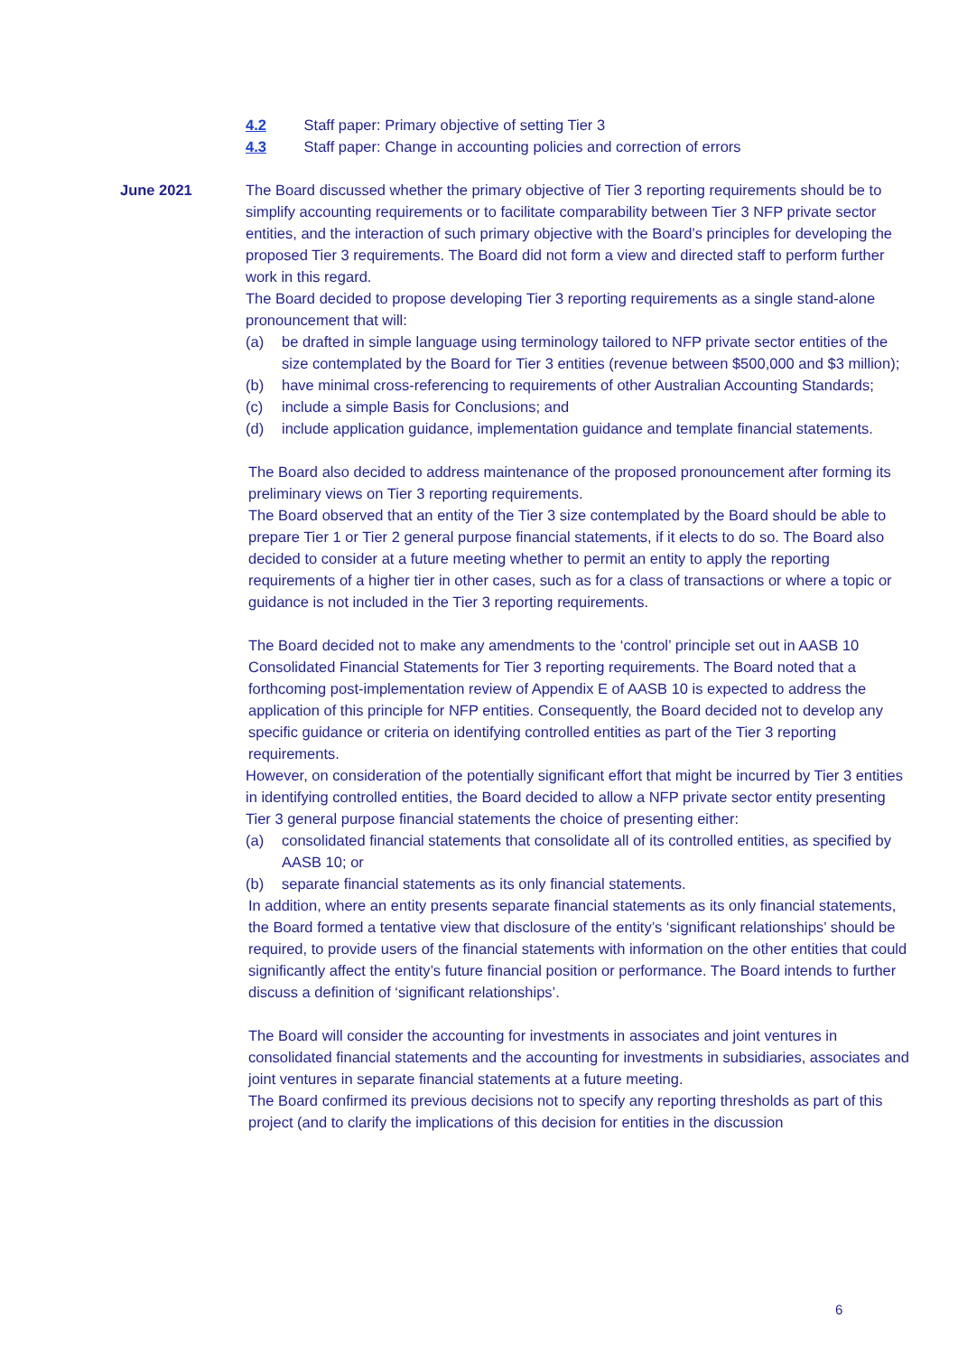4.2 Staff paper: Primary objective of setting Tier 3
4.3 Staff paper: Change in accounting policies and correction of errors
June 2021 The Board discussed whether the primary objective of Tier 3 reporting requirements should be to simplify accounting requirements or to facilitate comparability between Tier 3 NFP private sector entities, and the interaction of such primary objective with the Board’s principles for developing the proposed Tier 3 requirements. The Board did not form a view and directed staff to perform further work in this regard.
The Board decided to propose developing Tier 3 reporting requirements as a single stand-alone pronouncement that will:
(a) be drafted in simple language using terminology tailored to NFP private sector entities of the size contemplated by the Board for Tier 3 entities (revenue between $500,000 and $3 million);
(b) have minimal cross-referencing to requirements of other Australian Accounting Standards;
(c) include a simple Basis for Conclusions; and
(d) include application guidance, implementation guidance and template financial statements.
The Board also decided to address maintenance of the proposed pronouncement after forming its preliminary views on Tier 3 reporting requirements.
The Board observed that an entity of the Tier 3 size contemplated by the Board should be able to prepare Tier 1 or Tier 2 general purpose financial statements, if it elects to do so. The Board also decided to consider at a future meeting whether to permit an entity to apply the reporting requirements of a higher tier in other cases, such as for a class of transactions or where a topic or guidance is not included in the Tier 3 reporting requirements.
The Board decided not to make any amendments to the ‘control’ principle set out in AASB 10 Consolidated Financial Statements for Tier 3 reporting requirements. The Board noted that a forthcoming post-implementation review of Appendix E of AASB 10 is expected to address the application of this principle for NFP entities. Consequently, the Board decided not to develop any specific guidance or criteria on identifying controlled entities as part of the Tier 3 reporting requirements.
However, on consideration of the potentially significant effort that might be incurred by Tier 3 entities in identifying controlled entities, the Board decided to allow a NFP private sector entity presenting Tier 3 general purpose financial statements the choice of presenting either:
(a) consolidated financial statements that consolidate all of its controlled entities, as specified by AASB 10; or
(b) separate financial statements as its only financial statements.
In addition, where an entity presents separate financial statements as its only financial statements, the Board formed a tentative view that disclosure of the entity’s ‘significant relationships’ should be required, to provide users of the financial statements with information on the other entities that could significantly affect the entity’s future financial position or performance. The Board intends to further discuss a definition of ‘significant relationships’.
The Board will consider the accounting for investments in associates and joint ventures in consolidated financial statements and the accounting for investments in subsidiaries, associates and joint ventures in separate financial statements at a future meeting.
The Board confirmed its previous decisions not to specify any reporting thresholds as part of this project (and to clarify the implications of this decision for entities in the discussion
6